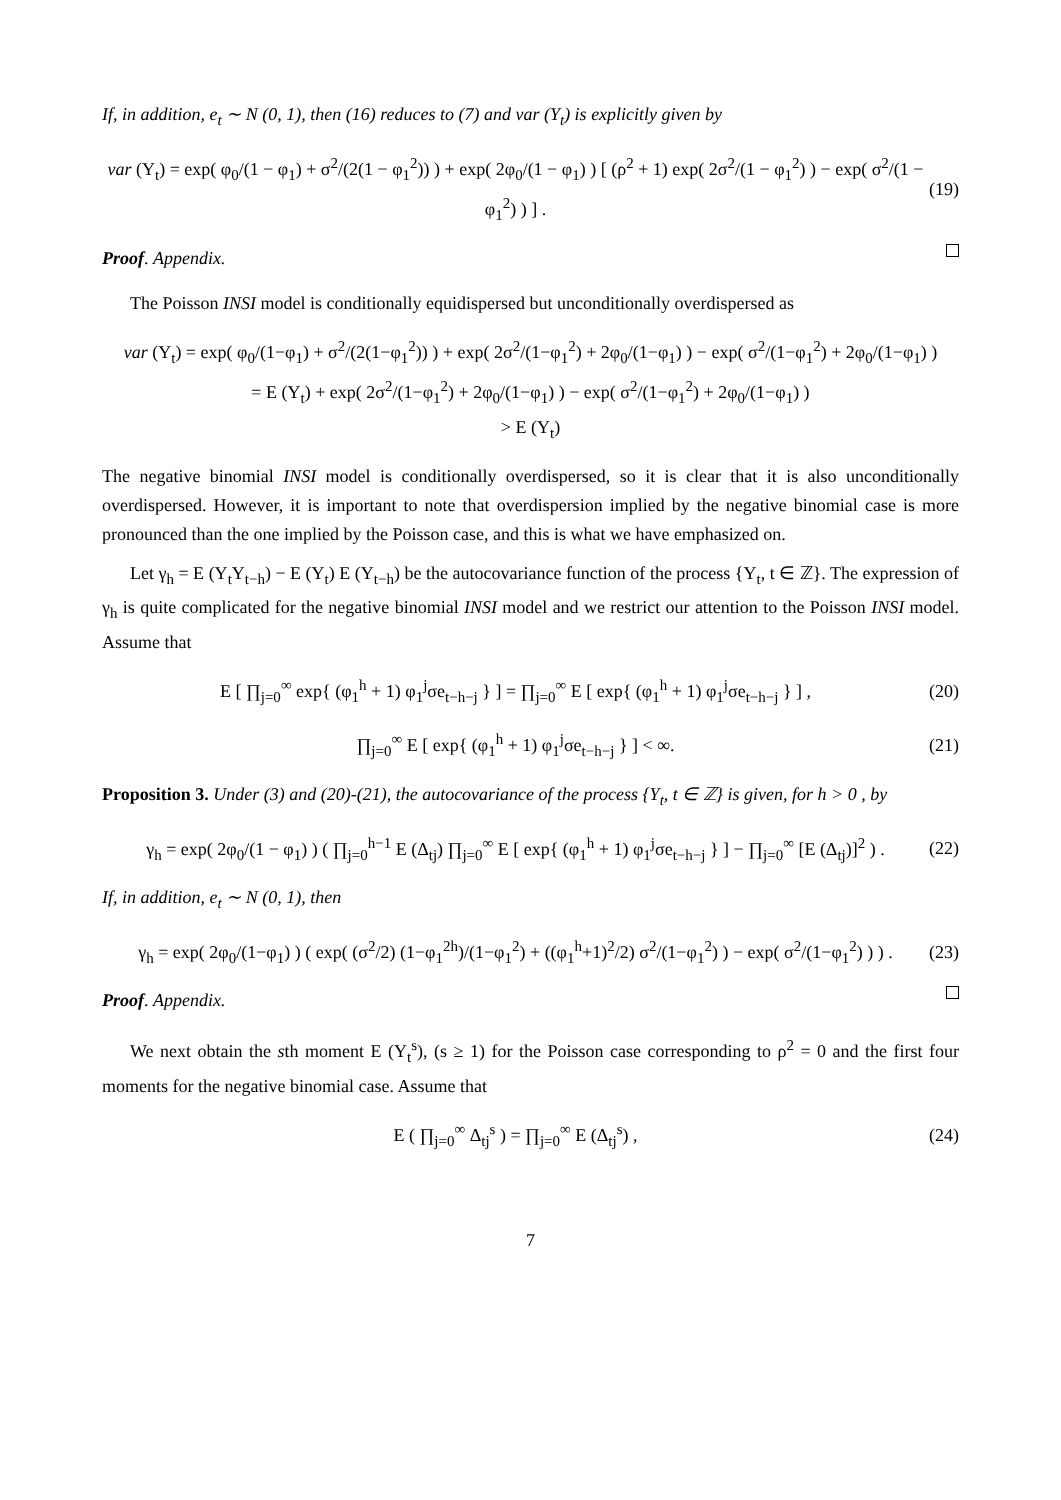If, in addition, e<sub>t</sub> ∼ N (0, 1), then (16) reduces to (7) and var (Y<sub>t</sub>) is explicitly given by
var (Y<sub>t</sub>) = exp( φ<sub>0</sub>/(1 − φ<sub>1</sub>) + σ<sup>2</sup>/(2(1 − φ<sub>1</sub><sup>2</sup>)) ) + exp( 2φ<sub>0</sub>/(1 − φ<sub>1</sub>) ) [ (ρ<sup>2</sup> + 1) exp( 2σ<sup>2</sup>/(1 − φ<sub>1</sub><sup>2</sup>) ) − exp( σ<sup>2</sup>/(1 − φ<sub>1</sub><sup>2</sup>) ) ] . (19)
Proof. Appendix.
The Poisson INSI model is conditionally equidispersed but unconditionally overdispersed as
var (Y<sub>t</sub>) = exp( φ<sub>0</sub>/(1−φ<sub>1</sub>) + σ<sup>2</sup>/(2(1−φ<sub>1</sub><sup>2</sup>)) ) + exp( 2σ<sup>2</sup>/(1−φ<sub>1</sub><sup>2</sup>) + 2φ<sub>0</sub>/(1−φ<sub>1</sub>) ) − exp( σ<sup>2</sup>/(1−φ<sub>1</sub><sup>2</sup>) + 2φ<sub>0</sub>/(1−φ<sub>1</sub>) )
= E (Y<sub>t</sub>) + exp( 2σ<sup>2</sup>/(1−φ<sub>1</sub><sup>2</sup>) + 2φ<sub>0</sub>/(1−φ<sub>1</sub>) ) − exp( σ<sup>2</sup>/(1−φ<sub>1</sub><sup>2</sup>) + 2φ<sub>0</sub>/(1−φ<sub>1</sub>) )
> E (Y<sub>t</sub>)
The negative binomial INSI model is conditionally overdispersed, so it is clear that it is also unconditionally overdispersed. However, it is important to note that overdispersion implied by the negative binomial case is more pronounced than the one implied by the Poisson case, and this is what we have emphasized on.
Let γ<sub>h</sub> = E (Y<sub>t</sub>Y<sub>t−h</sub>) − E (Y<sub>t</sub>) E (Y<sub>t−h</sub>) be the autocovariance function of the process {Y<sub>t</sub>, t ∈ ℤ}. The expression of γ<sub>h</sub> is quite complicated for the negative binomial INSI model and we restrict our attention to the Poisson INSI model. Assume that
E [ ∏<sub>j=0</sub><sup>∞</sup> exp{ (φ<sub>1</sub><sup>h</sup> + 1) φ<sub>1</sub><sup>j</sup>σe<sub>t−h−j</sub> } ] = ∏<sub>j=0</sub><sup>∞</sup> E [ exp{ (φ<sub>1</sub><sup>h</sup> + 1) φ<sub>1</sub><sup>j</sup>σe<sub>t−h−j</sub> } ] , (20)
∏<sub>j=0</sub><sup>∞</sup> E [ exp{ (φ<sub>1</sub><sup>h</sup> + 1) φ<sub>1</sub><sup>j</sup>σe<sub>t−h−j</sub> } ] < ∞. (21)
Proposition 3. Under (3) and (20)-(21), the autocovariance of the process {Y<sub>t</sub>, t ∈ ℤ} is given, for h > 0 , by
γ<sub>h</sub> = exp( 2φ<sub>0</sub>/(1 − φ<sub>1</sub>) ) ( ∏<sub>j=0</sub><sup>h−1</sup> E (Δ<sub>tj</sub>) ∏<sub>j=0</sub><sup>∞</sup> E [ exp{ (φ<sub>1</sub><sup>h</sup> + 1) φ<sub>1</sub><sup>j</sup>σe<sub>t−h−j</sub> } ] − ∏<sub>j=0</sub><sup>∞</sup> [E (Δ<sub>tj</sub>)]<sup>2</sup> ) . (22)
If, in addition, e<sub>t</sub> ∼ N (0, 1), then
γ<sub>h</sub> = exp( 2φ<sub>0</sub>/(1−φ<sub>1</sub>) ) ( exp( (σ<sup>2</sup>/2) (1−φ<sub>1</sub><sup>2h</sup>)/(1−φ<sub>1</sub><sup>2</sup>) + ((φ<sub>1</sub><sup>h</sup>+1)<sup>2</sup>/2) σ<sup>2</sup>/(1−φ<sub>1</sub><sup>2</sup>) ) − exp( σ<sup>2</sup>/(1−φ<sub>1</sub><sup>2</sup>) ) ) . (23)
Proof. Appendix.
We next obtain the sth moment E (Y<sub>t</sub><sup>s</sup>), (s ≥ 1) for the Poisson case corresponding to ρ<sup>2</sup> = 0 and the first four moments for the negative binomial case. Assume that
E ( ∏<sub>j=0</sub><sup>∞</sup> Δ<sub>tj</sub><sup>s</sup> ) = ∏<sub>j=0</sub><sup>∞</sup> E (Δ<sub>tj</sub><sup>s</sup>) , (24)
7